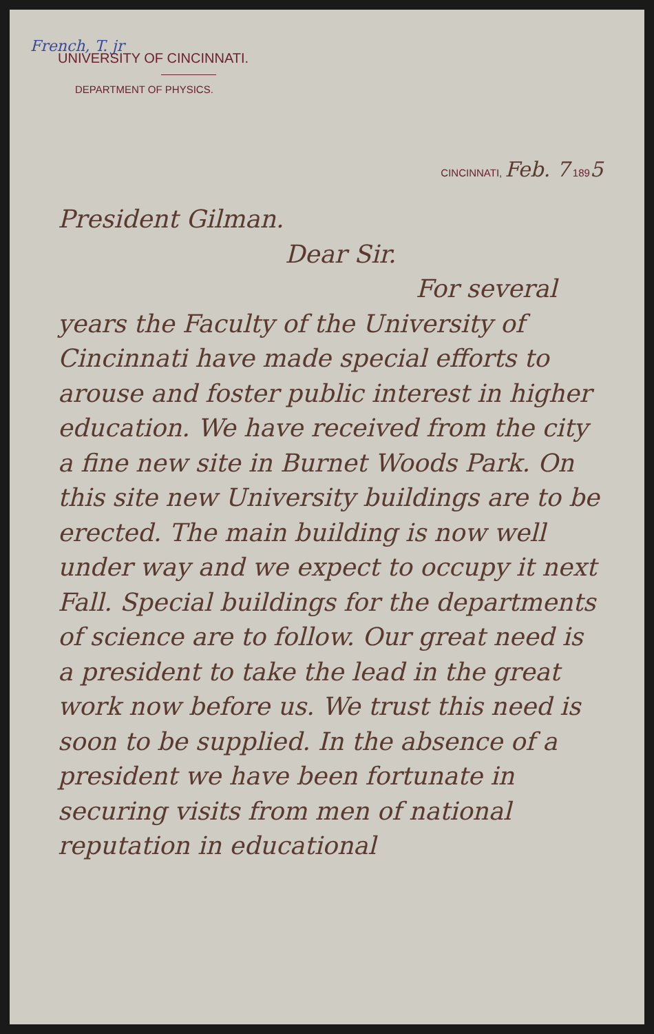French, T. jr
UNIVERSITY OF CINCINNATI.
DEPARTMENT OF PHYSICS.
CINCINNATI, Feb. 7 1895
President Gilman.
Dear Sir.
For several years the Faculty of the University of Cincinnati have made special efforts to arouse and foster public interest in higher education. We have received from the city a fine new site in Burnet Woods Park. On this site new University buildings are to be erected. The main building is now well under way and we expect to occupy it next Fall. Special buildings for the departments of science are to follow. Our great need is a president to take the lead in the great work now before us. We trust this need is soon to be supplied. In the absence of a president we have been fortunate in securing visits from men of national reputation in educational